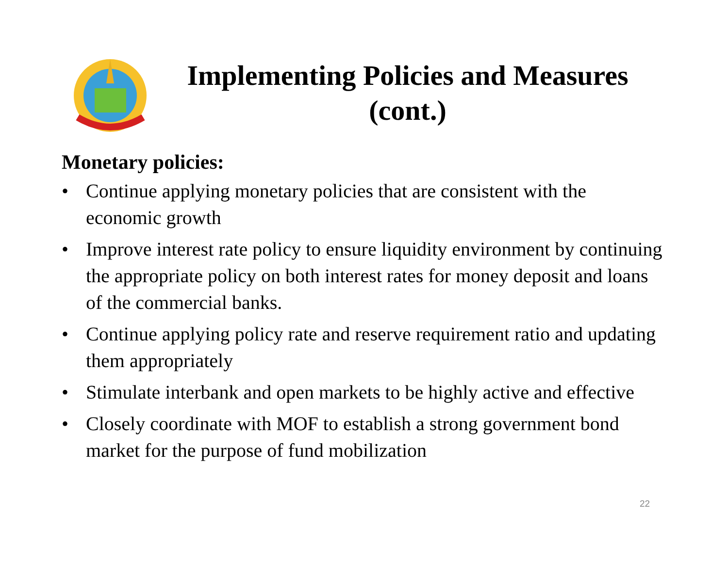Implementing Policies and Measures (cont.)
Monetary policies:
• Continue applying monetary policies that are consistent with the economic growth
• Improve interest rate policy to ensure liquidity environment by continuing the appropriate policy on both interest rates for money deposit and loans of the commercial banks.
• Continue applying policy rate and reserve requirement ratio and updating them appropriately
• Stimulate interbank and open markets to be highly active and effective
• Closely coordinate with MOF to establish a strong government bond market for the purpose of fund mobilization
22